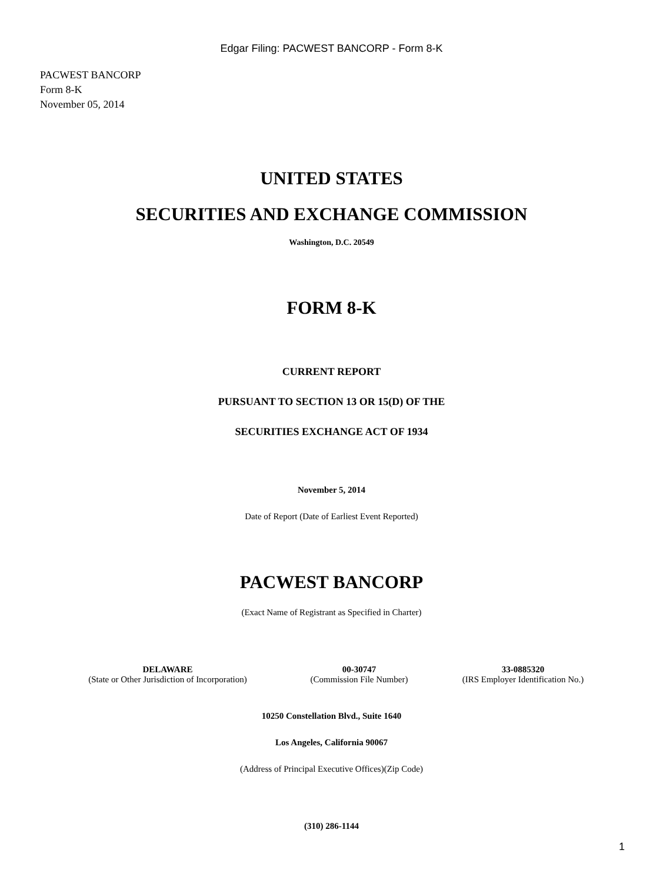Edgar Filing: PACWEST BANCORP - Form 8-K
PACWEST BANCORP
Form 8-K
November 05, 2014
UNITED STATES
SECURITIES AND EXCHANGE COMMISSION
Washington, D.C. 20549
FORM 8-K
CURRENT REPORT
PURSUANT TO SECTION 13 OR 15(D) OF THE
SECURITIES EXCHANGE ACT OF 1934
November 5, 2014
Date of Report (Date of Earliest Event Reported)
PACWEST BANCORP
(Exact Name of Registrant as Specified in Charter)
| DELAWARE | 00-30747 | 33-0885320 |
| (State or Other Jurisdiction of Incorporation) | (Commission File Number) | (IRS Employer Identification No.) |
10250 Constellation Blvd., Suite 1640
Los Angeles, California 90067
(Address of Principal Executive Offices)(Zip Code)
(310) 286-1144
1